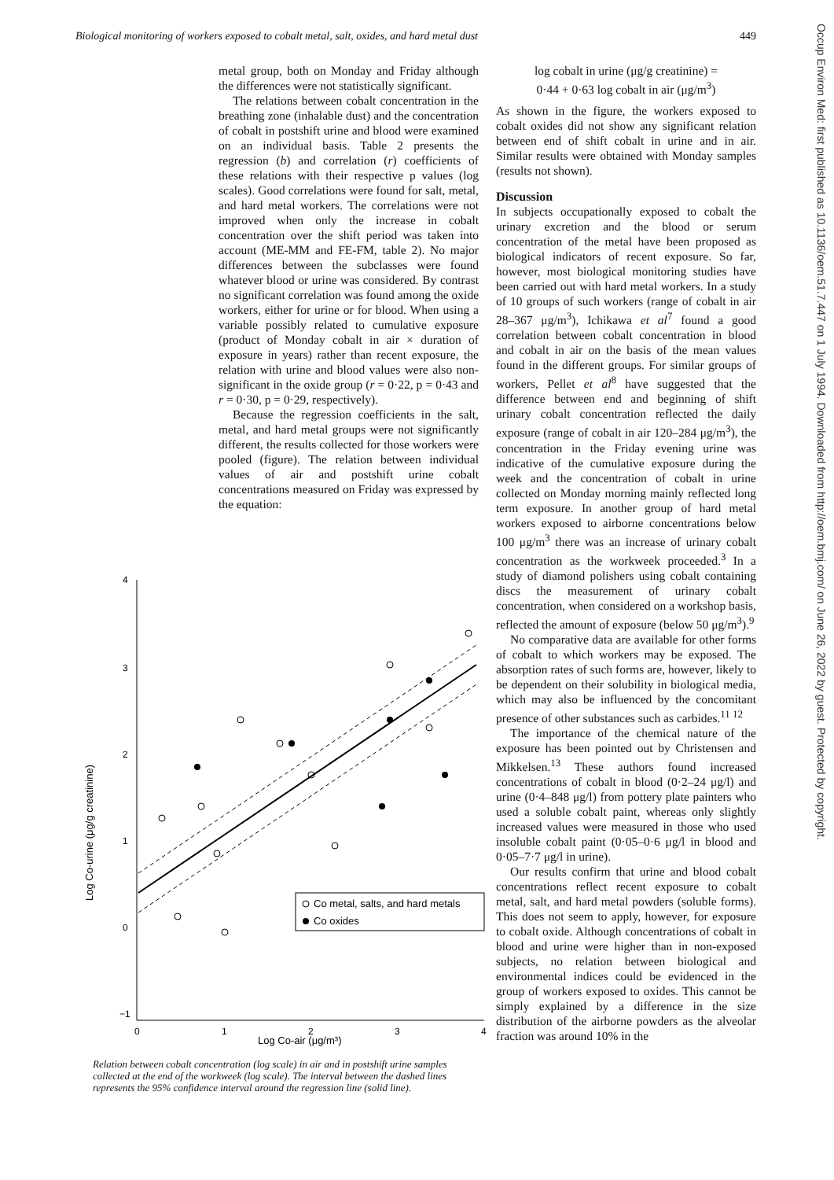Biological monitoring of workers exposed to cobalt metal, salt, oxides, and hard metal dust 449
metal group, both on Monday and Friday although the differences were not statistically significant.
The relations between cobalt concentration in the breathing zone (inhalable dust) and the concentration of cobalt in postshift urine and blood were examined on an individual basis. Table 2 presents the regression (b) and correlation (r) coefficients of these relations with their respective p values (log scales). Good correlations were found for salt, metal, and hard metal workers. The correlations were not improved when only the increase in cobalt concentration over the shift period was taken into account (ME-MM and FE-FM, table 2). No major differences between the subclasses were found whatever blood or urine was considered. By contrast no significant correlation was found among the oxide workers, either for urine or for blood. When using a variable possibly related to cumulative exposure (product of Monday cobalt in air × duration of exposure in years) rather than recent exposure, the relation with urine and blood values were also non-significant in the oxide group (r = 0·22, p = 0·43 and r = 0·30, p = 0·29, respectively).
Because the regression coefficients in the salt, metal, and hard metal groups were not significantly different, the results collected for those workers were pooled (figure). The relation between individual values of air and postshift urine cobalt concentrations measured on Friday was expressed by the equation:
log cobalt in urine (μg/g creatinine) =
0·44 + 0·63 log cobalt in air (μg/m<sup>3</sup>)
As shown in the figure, the workers exposed to cobalt oxides did not show any significant relation between end of shift cobalt in urine and in air. Similar results were obtained with Monday samples (results not shown).
Discussion
In subjects occupationally exposed to cobalt the urinary excretion and the blood or serum concentration of the metal have been proposed as biological indicators of recent exposure. So far, however, most biological monitoring studies have been carried out with hard metal workers. In a study of 10 groups of such workers (range of cobalt in air 28–367 μg/m<sup>3</sup>), Ichikawa et al<sup>7</sup> found a good correlation between cobalt concentration in blood and cobalt in air on the basis of the mean values found in the different groups. For similar groups of workers, Pellet et al<sup>8</sup> have suggested that the difference between end and beginning of shift urinary cobalt concentration reflected the daily exposure (range of cobalt in air 120–284 μg/m<sup>3</sup>), the concentration in the Friday evening urine was indicative of the cumulative exposure during the week and the concentration of cobalt in urine collected on Monday morning mainly reflected long term exposure. In another group of hard metal workers exposed to airborne concentrations below 100 μg/m<sup>3</sup> there was an increase of urinary cobalt concentration as the workweek proceeded.<sup>3</sup> In a study of diamond polishers using cobalt containing discs the measurement of urinary cobalt concentration, when considered on a workshop basis, reflected the amount of exposure (below 50 μg/m<sup>3</sup>).<sup>9</sup>
No comparative data are available for other forms of cobalt to which workers may be exposed. The absorption rates of such forms are, however, likely to be dependent on their solubility in biological media, which may also be influenced by the concomitant presence of other substances such as carbides.<sup>11 12</sup>
The importance of the chemical nature of the exposure has been pointed out by Christensen and Mikkelsen.<sup>13</sup> These authors found increased concentrations of cobalt in blood (0·2–24 μg/l) and urine (0·4–848 μg/l) from pottery plate painters who used a soluble cobalt paint, whereas only slightly increased values were measured in those who used insoluble cobalt paint (0·05–0·6 μg/l in blood and 0·05–7·7 μg/l in urine).
Our results confirm that urine and blood cobalt concentrations reflect recent exposure to cobalt metal, salt, and hard metal powders (soluble forms). This does not seem to apply, however, for exposure to cobalt oxide. Although concentrations of cobalt in blood and urine were higher than in non-exposed subjects, no relation between biological and environmental indices could be evidenced in the group of workers exposed to oxides. This cannot be simply explained by a difference in the size distribution of the airborne powders as the alveolar fraction was around 10% in the
4
3
2
1
0
−1
0
1
2
3
4
Log Co-air (μg/m³)
Log Co-urine (μg/g creatinine)
Co metal, salts, and hard metals
Co oxides
Relation between cobalt concentration (log scale) in air and in postshift urine samples collected at the end of the workweek (log scale). The interval between the dashed lines represents the 95% confidence interval around the regression line (solid line).
Occup Environ Med: first published as 10.1136/oem.51.7.447 on 1 July 1994. Downloaded from http://oem.bmj.com/ on June 26, 2022 by guest. Protected by copyright.